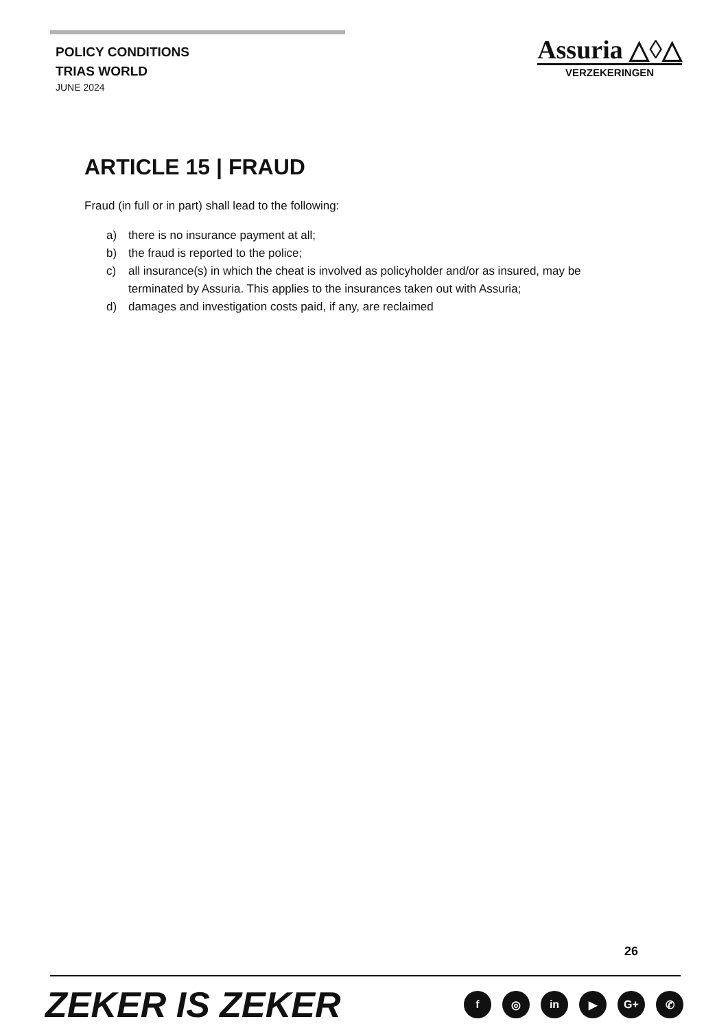POLICY CONDITIONS
TRIAS WORLD
JUNE 2024
Assuria △◊△
VERZEKERINGEN
ARTICLE 15 | FRAUD
Fraud (in full or in part) shall lead to the following:
a) there is no insurance payment at all;
b) the fraud is reported to the police;
c) all insurance(s) in which the cheat is involved as policyholder and/or as insured, may be terminated by Assuria. This applies to the insurances taken out with Assuria;
d) damages and investigation costs paid, if any, are reclaimed
26
ZEKER IS ZEKER
f ◎ in ▶ G+ ✆